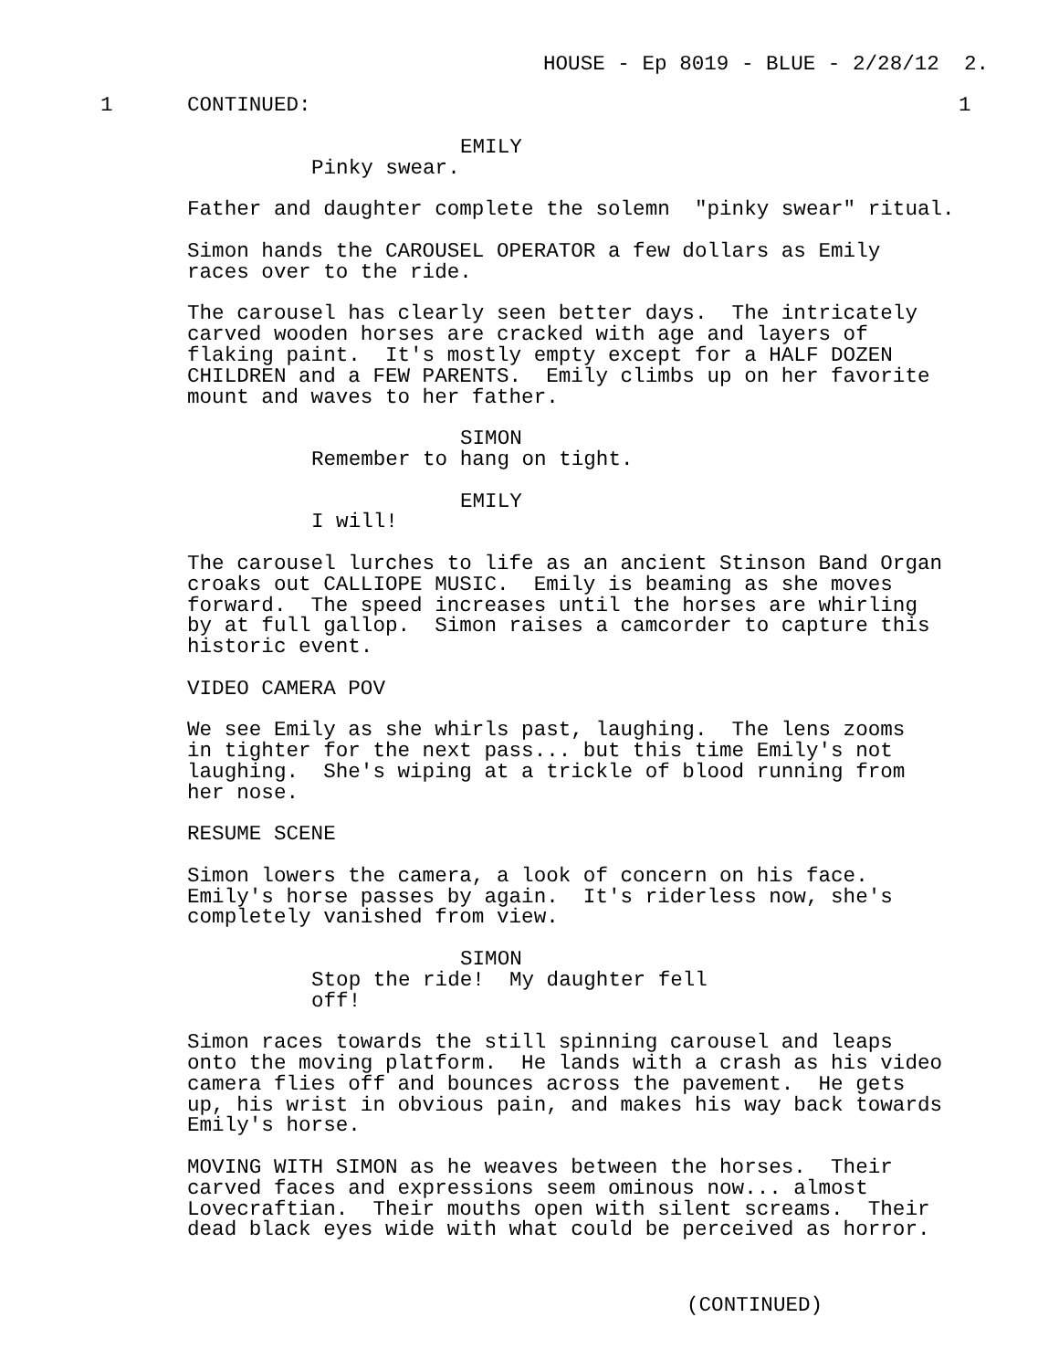HOUSE - Ep 8019 - BLUE - 2/28/12 2.
1 CONTINUED: 1
EMILY
Pinky swear.
Father and daughter complete the solemn "pinky swear" ritual.
Simon hands the CAROUSEL OPERATOR a few dollars as Emily races over to the ride.
The carousel has clearly seen better days. The intricately carved wooden horses are cracked with age and layers of flaking paint. It's mostly empty except for a HALF DOZEN CHILDREN and a FEW PARENTS. Emily climbs up on her favorite mount and waves to her father.
SIMON
Remember to hang on tight.
EMILY
I will!
The carousel lurches to life as an ancient Stinson Band Organ croaks out CALLIOPE MUSIC. Emily is beaming as she moves forward. The speed increases until the horses are whirling by at full gallop. Simon raises a camcorder to capture this historic event.
VIDEO CAMERA POV
We see Emily as she whirls past, laughing. The lens zooms in tighter for the next pass... but this time Emily's not laughing. She's wiping at a trickle of blood running from her nose.
RESUME SCENE
Simon lowers the camera, a look of concern on his face. Emily's horse passes by again. It's riderless now, she's completely vanished from view.
SIMON
Stop the ride! My daughter fell off!
Simon races towards the still spinning carousel and leaps onto the moving platform. He lands with a crash as his video camera flies off and bounces across the pavement. He gets up, his wrist in obvious pain, and makes his way back towards Emily's horse.
MOVING WITH SIMON as he weaves between the horses. Their carved faces and expressions seem ominous now... almost Lovecraftian. Their mouths open with silent screams. Their dead black eyes wide with what could be perceived as horror.
(CONTINUED)